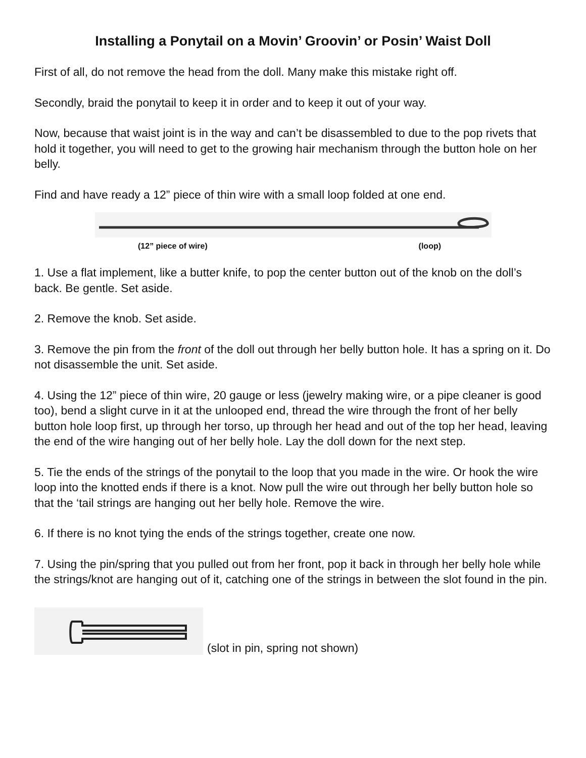Installing a Ponytail on a Movin’ Groovin’ or Posin’ Waist Doll
First of all, do not remove the head from the doll. Many make this mistake right off.
Secondly, braid the ponytail to keep it in order and to keep it out of your way.
Now, because that waist joint is in the way and can’t be disassembled to due to the pop rivets that hold it together, you will need to get to the growing hair mechanism through the button hole on her belly.
Find and have ready a 12” piece of thin wire with a small loop folded at one end.
(12” piece of wire) (loop)
1. Use a flat implement, like a butter knife, to pop the center button out of the knob on the doll’s back. Be gentle. Set aside.
2. Remove the knob. Set aside.
3. Remove the pin from the front of the doll out through her belly button hole. It has a spring on it. Do not disassemble the unit. Set aside.
4. Using the 12” piece of thin wire, 20 gauge or less (jewelry making wire, or a pipe cleaner is good too), bend a slight curve in it at the unlooped end, thread the wire through the front of her belly button hole loop first, up through her torso, up through her head and out of the top her head, leaving the end of the wire hanging out of her belly hole. Lay the doll down for the next step.
5. Tie the ends of the strings of the ponytail to the loop that you made in the wire. Or hook the wire loop into the knotted ends if there is a knot. Now pull the wire out through her belly button hole so that the ‘tail strings are hanging out her belly hole. Remove the wire.
6. If there is no knot tying the ends of the strings together, create one now.
7. Using the pin/spring that you pulled out from her front, pop it back in through her belly hole while the strings/knot are hanging out of it, catching one of the strings in between the slot found in the pin.
(slot in pin, spring not shown)